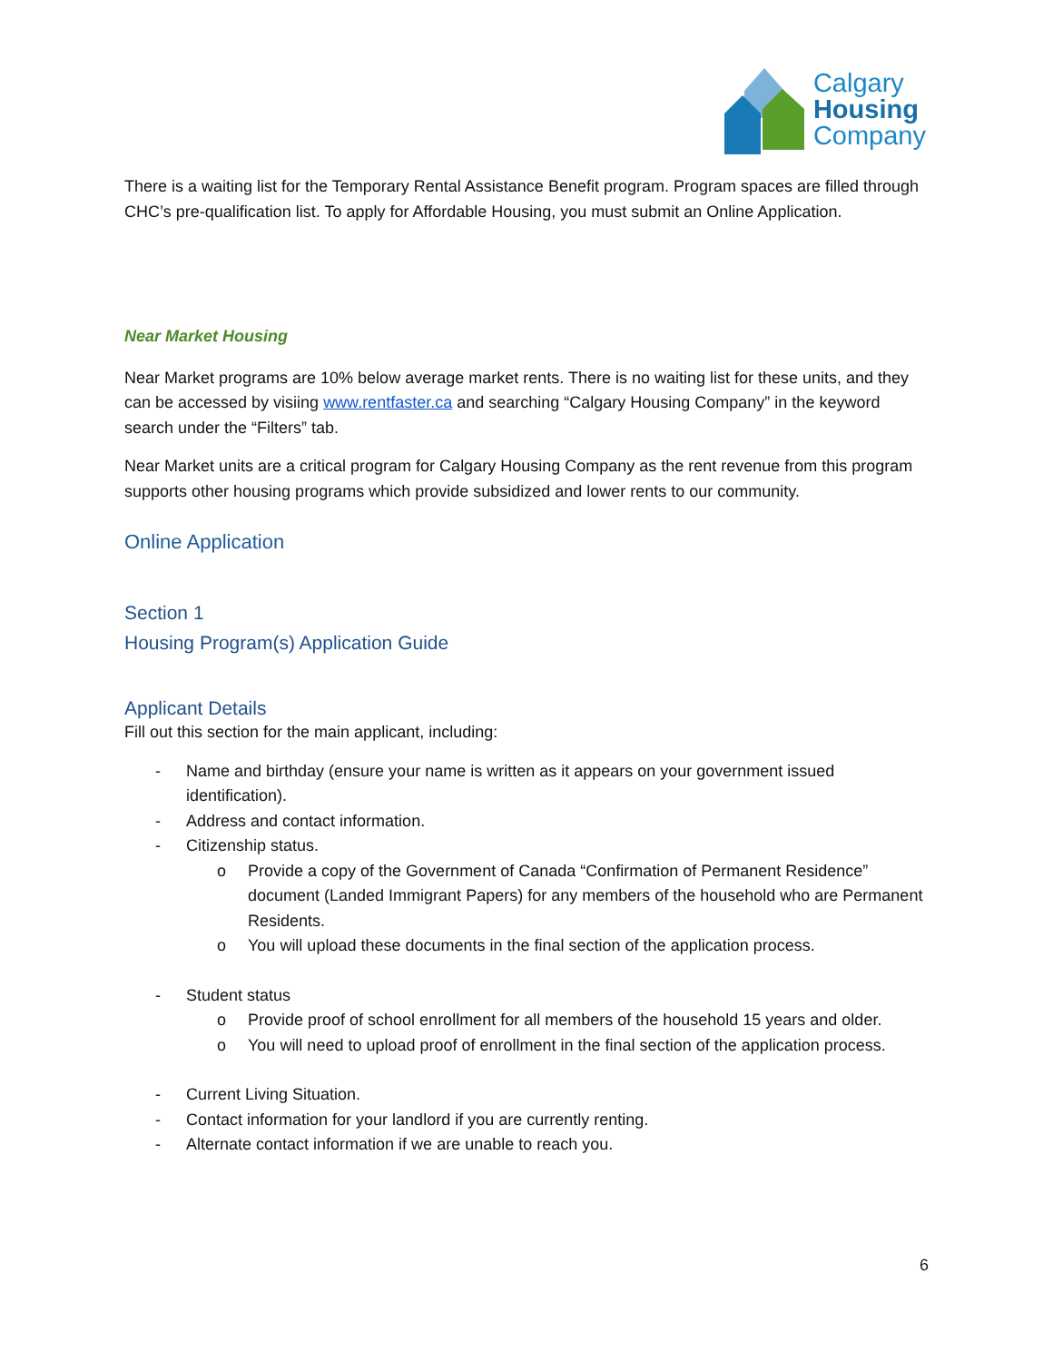Calgary
Housing
Company
There is a waiting list for the Temporary Rental Assistance Benefit program. Program spaces are filled through CHC’s pre-qualification list. To apply for Affordable Housing, you must submit an Online Application.
Near Market Housing
Near Market programs are 10% below average market rents. There is no waiting list for these units, and they can be accessed by visiing www.rentfaster.ca and searching “Calgary Housing Company” in the keyword search under the “Filters” tab.
Near Market units are a critical program for Calgary Housing Company as the rent revenue from this program supports other housing programs which provide subsidized and lower rents to our community.
Online Application
Section 1
Housing Program(s) Application Guide
Applicant Details
Fill out this section for the main applicant, including:
- Name and birthday (ensure your name is written as it appears on your government issued identification).
- Address and contact information.
- Citizenship status.
o Provide a copy of the Government of Canada “Confirmation of Permanent Residence” document (Landed Immigrant Papers) for any members of the household who are Permanent Residents.
o You will upload these documents in the final section of the application process.
- Student status
o Provide proof of school enrollment for all members of the household 15 years and older.
o You will need to upload proof of enrollment in the final section of the application process.
- Current Living Situation.
- Contact information for your landlord if you are currently renting.
- Alternate contact information if we are unable to reach you.
6